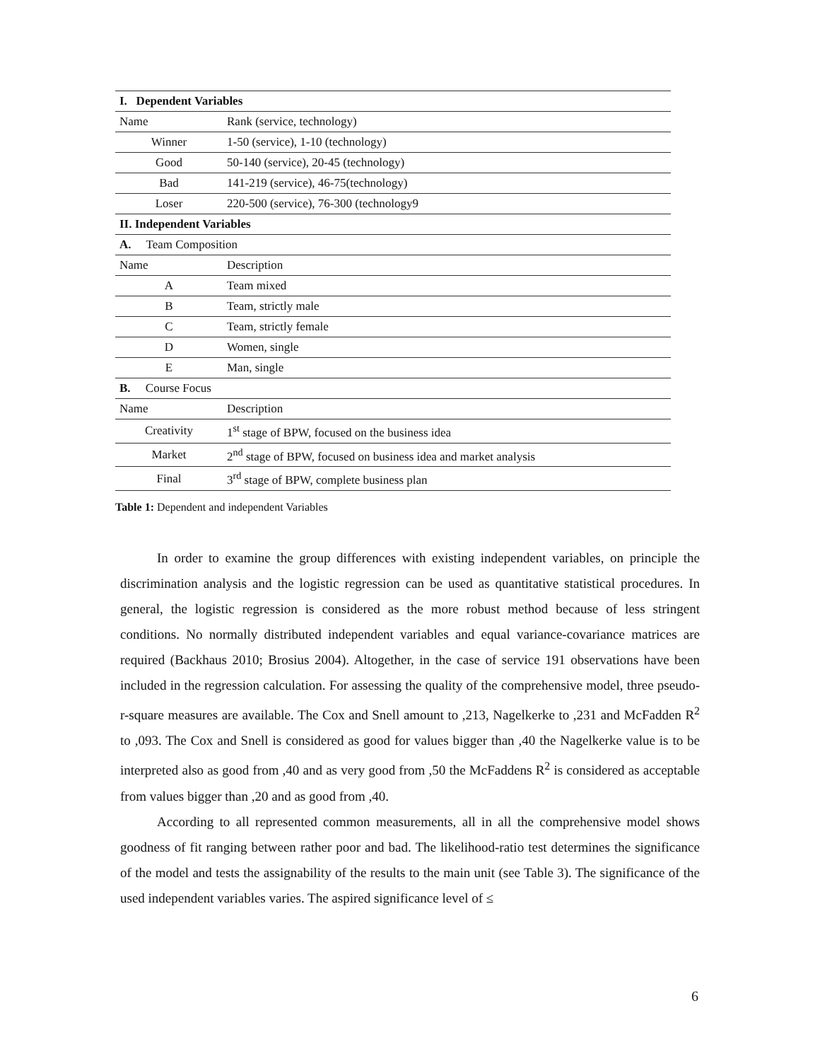| I. Dependent Variables | |
| Name | Rank (service, technology) |
| Winner | 1-50 (service), 1-10 (technology) |
| Good | 50-140 (service), 20-45 (technology) |
| Bad | 141-219 (service), 46-75(technology) |
| Loser | 220-500 (service), 76-300 (technology9 |
| II. Independent Variables | |
| A. Team Composition | |
| Name | Description |
| A | Team mixed |
| B | Team, strictly male |
| C | Team, strictly female |
| D | Women, single |
| E | Man, single |
| B. Course Focus | |
| Name | Description |
| Creativity | 1<sup>st</sup> stage of BPW, focused on the business idea |
| Market | 2<sup>nd</sup> stage of BPW, focused on business idea and market analysis |
| Final | 3<sup>rd</sup> stage of BPW, complete business plan |
Table 1: Dependent and independent Variables
In order to examine the group differences with existing independent variables, on principle the discrimination analysis and the logistic regression can be used as quantitative statistical procedures. In general, the logistic regression is considered as the more robust method because of less stringent conditions. No normally distributed independent variables and equal variance-covariance matrices are required (Backhaus 2010; Brosius 2004). Altogether, in the case of service 191 observations have been included in the regression calculation. For assessing the quality of the comprehensive model, three pseudo-r-square measures are available. The Cox and Snell amount to ,213, Nagelkerke to ,231 and McFadden R<sup>2</sup> to ,093. The Cox and Snell is considered as good for values bigger than ,40 the Nagelkerke value is to be interpreted also as good from ,40 and as very good from ,50 the McFaddens R<sup>2</sup> is considered as acceptable from values bigger than ,20 and as good from ,40.
According to all represented common measurements, all in all the comprehensive model shows goodness of fit ranging between rather poor and bad. The likelihood-ratio test determines the significance of the model and tests the assignability of the results to the main unit (see Table 3). The significance of the used independent variables varies. The aspired significance level of ≤
6